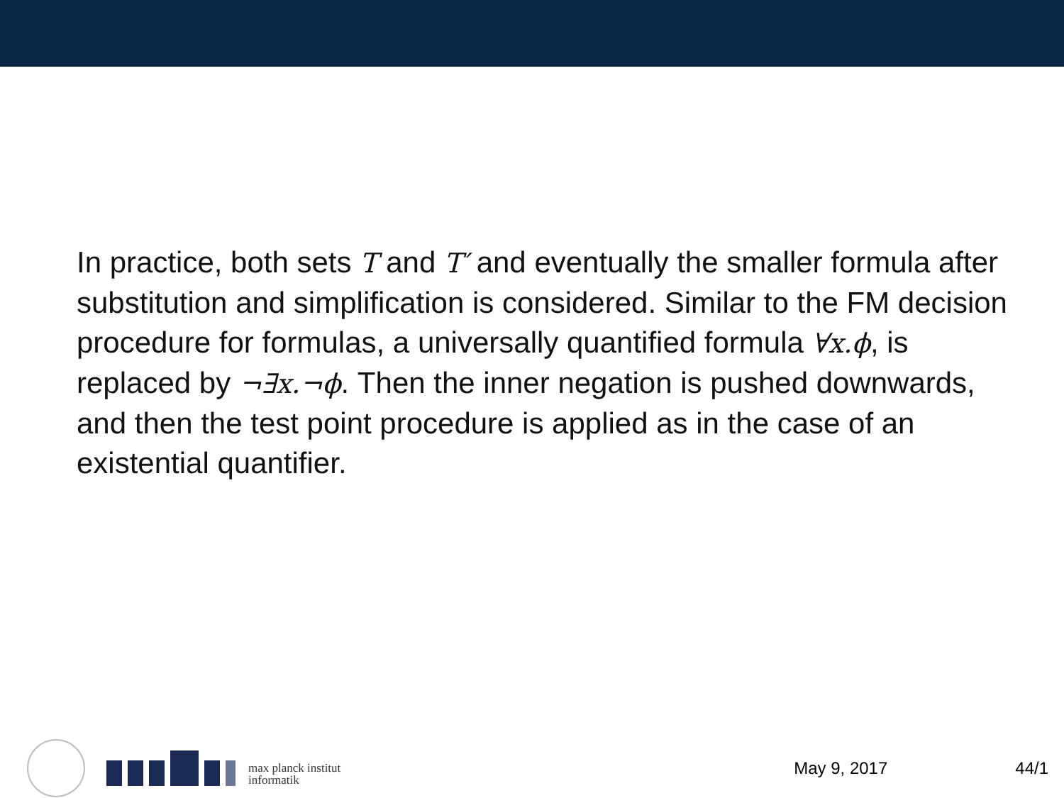In practice, both sets T and T′ and eventually the smaller formula after substitution and simplification is considered. Similar to the FM decision procedure for formulas, a universally quantified formula ∀x.ϕ, is replaced by ¬∃x.¬ϕ. Then the inner negation is pushed downwards, and then the test point procedure is applied as in the case of an existential quantifier.
max planck institut
informatik
May 9, 2017 44/1